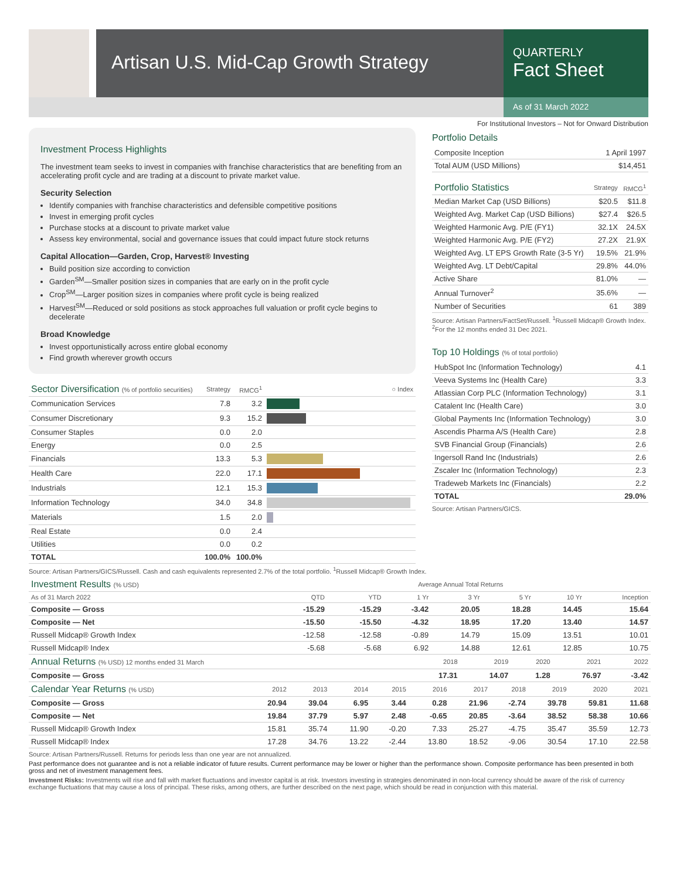Artisan U.S. Mid-Cap Growth Strategy
QUARTERLY
Fact Sheet
As of 31 March 2022
For Institutional Investors – Not for Onward Distribution
Investment Process Highlights
The investment team seeks to invest in companies with franchise characteristics that are benefiting from an accelerating profit cycle and are trading at a discount to private market value.
Security Selection
Identify companies with franchise characteristics and defensible competitive positions
Invest in emerging profit cycles
Purchase stocks at a discount to private market value
Assess key environmental, social and governance issues that could impact future stock returns
Capital Allocation—Garden, Crop, Harvest® Investing
Build position size according to conviction
Garden<sup>SM</sup>—Smaller position sizes in companies that are early on in the profit cycle
Crop<sup>SM</sup>—Larger position sizes in companies where profit cycle is being realized
Harvest<sup>SM</sup>—Reduced or sold positions as stock approaches full valuation or profit cycle begins to decelerate
Broad Knowledge
Invest opportunistically across entire global economy
Find growth wherever growth occurs
| Sector Diversification (% of portfolio securities) | Strategy | RMCG<sup>1</sup> | ○ Index |
| --- | --- | --- | --- |
| Communication Services | 7.8 | 3.2 | |
| Consumer Discretionary | 9.3 | 15.2 | |
| Consumer Staples | 0.0 | 2.0 | |
| Energy | 0.0 | 2.5 | |
| Financials | 13.3 | 5.3 | |
| Health Care | 22.0 | 17.1 | |
| Industrials | 12.1 | 15.3 | |
| Information Technology | 34.0 | 34.8 | |
| Materials | 1.5 | 2.0 | |
| Real Estate | 0.0 | 2.4 | |
| Utilities | 0.0 | 0.2 | |
| TOTAL | 100.0% | 100.0% | |
Portfolio Details
| Composite Inception | 1 April 1997 |
| Total AUM (USD Millions) | $14,451 |
| Portfolio Statistics | Strategy | RMCG<sup>1</sup> |
| --- | --- | --- |
| Median Market Cap (USD Billions) | $20.5 | $11.8 |
| Weighted Avg. Market Cap (USD Billions) | $27.4 | $26.5 |
| Weighted Harmonic Avg. P/E (FY1) | 32.1X | 24.5X |
| Weighted Harmonic Avg. P/E (FY2) | 27.2X | 21.9X |
| Weighted Avg. LT EPS Growth Rate (3-5 Yr) | 19.5% | 21.9% |
| Weighted Avg. LT Debt/Capital | 29.8% | 44.0% |
| Active Share | 81.0% | — |
| Annual Turnover<sup>2</sup> | 35.6% | — |
| Number of Securities | 61 | 389 |
Source: Artisan Partners/FactSet/Russell. <sup>1</sup>Russell Midcap® Growth Index. <sup>2</sup>For the 12 months ended 31 Dec 2021.
Top 10 Holdings (% of total portfolio)
| HubSpot Inc (Information Technology) | 4.1 |
| Veeva Systems Inc (Health Care) | 3.3 |
| Atlassian Corp PLC (Information Technology) | 3.1 |
| Catalent Inc (Health Care) | 3.0 |
| Global Payments Inc (Information Technology) | 3.0 |
| Ascendis Pharma A/S (Health Care) | 2.8 |
| SVB Financial Group (Financials) | 2.6 |
| Ingersoll Rand Inc (Industrials) | 2.6 |
| Zscaler Inc (Information Technology) | 2.3 |
| Tradeweb Markets Inc (Financials) | 2.2 |
| TOTAL | 29.0% |
Source: Artisan Partners/GICS.
Source: Artisan Partners/GICS/Russell. Cash and cash equivalents represented 2.7% of the total portfolio. <sup>1</sup>Russell Midcap® Growth Index.
| Investment Results (% USD) | Average Annual Total Returns | | | | | | |
| --- | --- | --- | --- | --- | --- | --- | --- |
| As of 31 March 2022 | QTD | YTD | 1 Yr | 3 Yr | 5 Yr | 10 Yr | Inception |
| Composite — Gross | -15.29 | -15.29 | -3.42 | 20.05 | 18.28 | 14.45 | 15.64 |
| Composite — Net | -15.50 | -15.50 | -4.32 | 18.95 | 17.20 | 13.40 | 14.57 |
| Russell Midcap® Growth Index | -12.58 | -12.58 | -0.89 | 14.79 | 15.09 | 13.51 | 10.01 |
| Russell Midcap® Index | -5.68 | -5.68 | 6.92 | 14.88 | 12.61 | 12.85 | 10.75 |
| Annual Returns (% USD) 12 months ended 31 March | 2018 | 2019 | 2020 | 2021 | 2022 |
| --- | --- | --- | --- | --- | --- |
| Composite — Gross | 17.31 | 14.07 | 1.28 | 76.97 | -3.42 |
| Calendar Year Returns (% USD) | 2012 | 2013 | 2014 | 2015 | 2016 | 2017 | 2018 | 2019 | 2020 | 2021 |
| --- | --- | --- | --- | --- | --- | --- | --- | --- | --- | --- |
| Composite — Gross | 20.94 | 39.04 | 6.95 | 3.44 | 0.28 | 21.96 | -2.74 | 39.78 | 59.81 | 11.68 |
| Composite — Net | 19.84 | 37.79 | 5.97 | 2.48 | -0.65 | 20.85 | -3.64 | 38.52 | 58.38 | 10.66 |
| Russell Midcap® Growth Index | 15.81 | 35.74 | 11.90 | -0.20 | 7.33 | 25.27 | -4.75 | 35.47 | 35.59 | 12.73 |
| Russell Midcap® Index | 17.28 | 34.76 | 13.22 | -2.44 | 13.80 | 18.52 | -9.06 | 30.54 | 17.10 | 22.58 |
Source: Artisan Partners/Russell. Returns for periods less than one year are not annualized.
Past performance does not guarantee and is not a reliable indicator of future results. Current performance may be lower or higher than the performance shown. Composite performance has been presented in both gross and net of investment management fees.
Investment Risks: Investments will rise and fall with market fluctuations and investor capital is at risk. Investors investing in strategies denominated in non-local currency should be aware of the risk of currency exchange fluctuations that may cause a loss of principal. These risks, among others, are further described on the next page, which should be read in conjunction with this material.